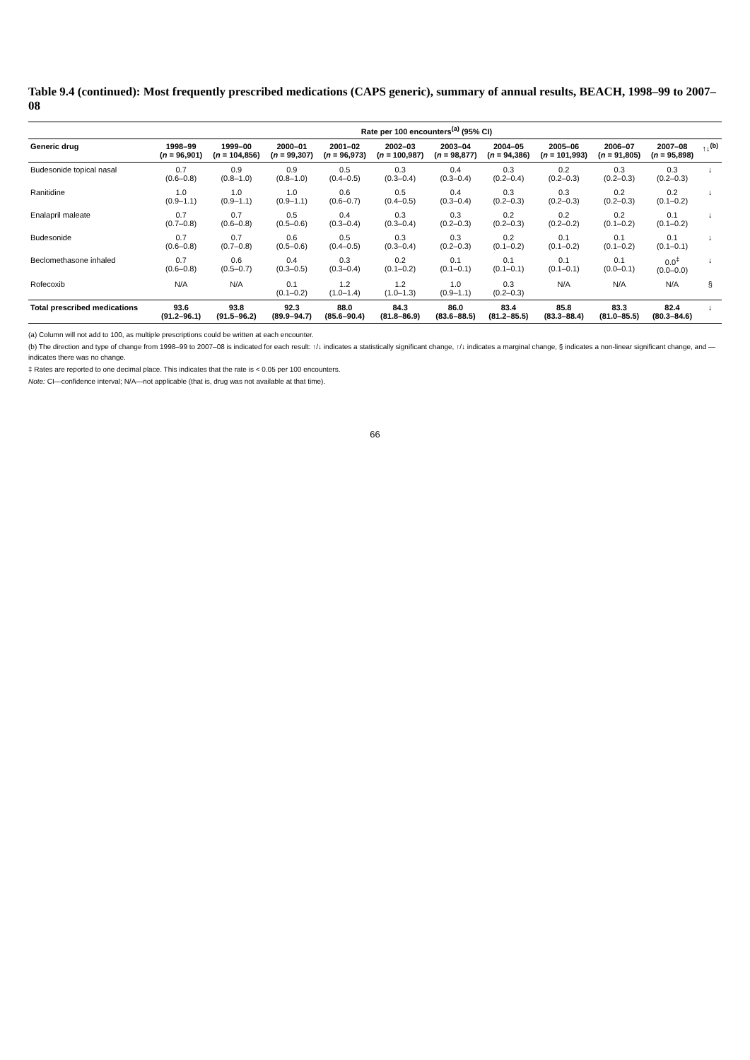Table 9.4 (continued): Most frequently prescribed medications (CAPS generic), summary of annual results, BEACH, 1998–99 to 2007–08
| | Rate per 100 encounters<sup>(a)</sup> (95% CI) | | | | | | | | | | |
| --- | --- | --- | --- | --- | --- | --- | --- | --- | --- | --- | --- |
| Generic drug | 1998–99 ( n = 96,901) | 1999–00 ( n = 104,856) | 2000–01 ( n = 99,307) | 2001–02 ( n = 96,973) | 2002–03 ( n = 100,987) | 2003–04 ( n = 98,877) | 2004–05 ( n = 94,386) | 2005–06 ( n = 101,993) | 2006–07 ( n = 91,805) | 2007–08 ( n = 95,898) | ↑↓<sup>(b)</sup> |
| Budesonide topical nasal | 0.7 (0.6–0.8) | 0.9 (0.8–1.0) | 0.9 (0.8–1.0) | 0.5 (0.4–0.5) | 0.3 (0.3–0.4) | 0.4 (0.3–0.4) | 0.3 (0.2–0.4) | 0.2 (0.2–0.3) | 0.3 (0.2–0.3) | 0.3 (0.2–0.3) | ↓ |
| Ranitidine | 1.0 (0.9–1.1) | 1.0 (0.9–1.1) | 1.0 (0.9–1.1) | 0.6 (0.6–0.7) | 0.5 (0.4–0.5) | 0.4 (0.3–0.4) | 0.3 (0.2–0.3) | 0.3 (0.2–0.3) | 0.2 (0.2–0.3) | 0.2 (0.1–0.2) | ↓ |
| Enalapril maleate | 0.7 (0.7–0.8) | 0.7 (0.6–0.8) | 0.5 (0.5–0.6) | 0.4 (0.3–0.4) | 0.3 (0.3–0.4) | 0.3 (0.2–0.3) | 0.2 (0.2–0.3) | 0.2 (0.2–0.2) | 0.2 (0.1–0.2) | 0.1 (0.1–0.2) | ↓ |
| Budesonide | 0.7 (0.6–0.8) | 0.7 (0.7–0.8) | 0.6 (0.5–0.6) | 0.5 (0.4–0.5) | 0.3 (0.3–0.4) | 0.3 (0.2–0.3) | 0.2 (0.1–0.2) | 0.1 (0.1–0.2) | 0.1 (0.1–0.2) | 0.1 (0.1–0.1) | ↓ |
| Beclomethasone inhaled | 0.7 (0.6–0.8) | 0.6 (0.5–0.7) | 0.4 (0.3–0.5) | 0.3 (0.3–0.4) | 0.2 (0.1–0.2) | 0.1 (0.1–0.1) | 0.1 (0.1–0.1) | 0.1 (0.1–0.1) | 0.1 (0.0–0.1) | 0.0<sup>‡</sup> (0.0–0.0) | ↓ |
| Rofecoxib | N/A | N/A | 0.1 (0.1–0.2) | 1.2 (1.0–1.4) | 1.2 (1.0–1.3) | 1.0 (0.9–1.1) | 0.3 (0.2–0.3) | N/A | N/A | N/A | § |
| Total prescribed medications | 93.6 (91.2–96.1) | 93.8 (91.5–96.2) | 92.3 (89.9–94.7) | 88.0 (85.6–90.4) | 84.3 (81.8–86.9) | 86.0 (83.6–88.5) | 83.4 (81.2–85.5) | 85.8 (83.3–88.4) | 83.3 (81.0–85.5) | 82.4 (80.3–84.6) | ↓ |
(a) Column will not add to 100, as multiple prescriptions could be written at each encounter.
(b) The direction and type of change from 1998–99 to 2007–08 is indicated for each result: ↑/↓ indicates a statistically significant change, ↑/↓ indicates a marginal change, § indicates a non-linear significant change, and — indicates there was no change.
‡ Rates are reported to one decimal place. This indicates that the rate is < 0.05 per 100 encounters.
Note: CI—confidence interval; N/A—not applicable (that is, drug was not available at that time).
66